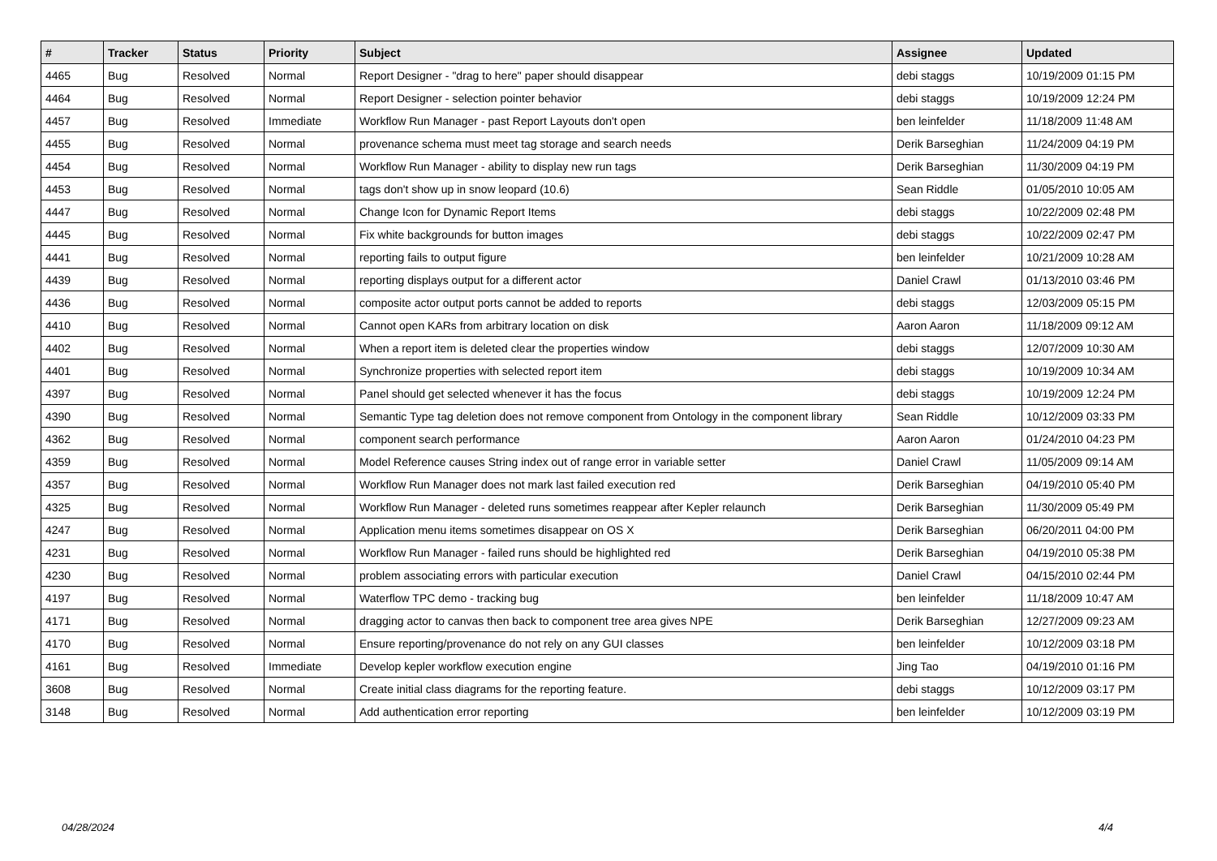| # | Tracker | Status | Priority | Subject | Assignee | Updated |
| --- | --- | --- | --- | --- | --- | --- |
| 4465 | Bug | Resolved | Normal | Report Designer - "drag to here" paper should disappear | debi staggs | 10/19/2009 01:15 PM |
| 4464 | Bug | Resolved | Normal | Report Designer - selection pointer behavior | debi staggs | 10/19/2009 12:24 PM |
| 4457 | Bug | Resolved | Immediate | Workflow Run Manager - past Report Layouts don't open | ben leinfelder | 11/18/2009 11:48 AM |
| 4455 | Bug | Resolved | Normal | provenance schema must meet tag storage and search needs | Derik Barseghian | 11/24/2009 04:19 PM |
| 4454 | Bug | Resolved | Normal | Workflow Run Manager - ability to display new run tags | Derik Barseghian | 11/30/2009 04:19 PM |
| 4453 | Bug | Resolved | Normal | tags don't show up in snow leopard (10.6) | Sean Riddle | 01/05/2010 10:05 AM |
| 4447 | Bug | Resolved | Normal | Change Icon for Dynamic Report Items | debi staggs | 10/22/2009 02:48 PM |
| 4445 | Bug | Resolved | Normal | Fix white backgrounds for button images | debi staggs | 10/22/2009 02:47 PM |
| 4441 | Bug | Resolved | Normal | reporting fails to output figure | ben leinfelder | 10/21/2009 10:28 AM |
| 4439 | Bug | Resolved | Normal | reporting displays output for a different actor | Daniel Crawl | 01/13/2010 03:46 PM |
| 4436 | Bug | Resolved | Normal | composite actor output ports cannot be added to reports | debi staggs | 12/03/2009 05:15 PM |
| 4410 | Bug | Resolved | Normal | Cannot open KARs from arbitrary location on disk | Aaron Aaron | 11/18/2009 09:12 AM |
| 4402 | Bug | Resolved | Normal | When a report item is deleted clear the properties window | debi staggs | 12/07/2009 10:30 AM |
| 4401 | Bug | Resolved | Normal | Synchronize properties with selected report item | debi staggs | 10/19/2009 10:34 AM |
| 4397 | Bug | Resolved | Normal | Panel should get selected whenever it has the focus | debi staggs | 10/19/2009 12:24 PM |
| 4390 | Bug | Resolved | Normal | Semantic Type tag deletion does not remove component from Ontology in the component library | Sean Riddle | 10/12/2009 03:33 PM |
| 4362 | Bug | Resolved | Normal | component search performance | Aaron Aaron | 01/24/2010 04:23 PM |
| 4359 | Bug | Resolved | Normal | Model Reference causes String index out of range error in variable setter | Daniel Crawl | 11/05/2009 09:14 AM |
| 4357 | Bug | Resolved | Normal | Workflow Run Manager does not mark last failed execution red | Derik Barseghian | 04/19/2010 05:40 PM |
| 4325 | Bug | Resolved | Normal | Workflow Run Manager - deleted runs sometimes reappear after Kepler relaunch | Derik Barseghian | 11/30/2009 05:49 PM |
| 4247 | Bug | Resolved | Normal | Application menu items sometimes disappear on OS X | Derik Barseghian | 06/20/2011 04:00 PM |
| 4231 | Bug | Resolved | Normal | Workflow Run Manager - failed runs should be highlighted red | Derik Barseghian | 04/19/2010 05:38 PM |
| 4230 | Bug | Resolved | Normal | problem associating errors with particular execution | Daniel Crawl | 04/15/2010 02:44 PM |
| 4197 | Bug | Resolved | Normal | Waterflow TPC demo - tracking bug | ben leinfelder | 11/18/2009 10:47 AM |
| 4171 | Bug | Resolved | Normal | dragging actor to canvas then back to component tree area gives NPE | Derik Barseghian | 12/27/2009 09:23 AM |
| 4170 | Bug | Resolved | Normal | Ensure reporting/provenance do not rely on any GUI classes | ben leinfelder | 10/12/2009 03:18 PM |
| 4161 | Bug | Resolved | Immediate | Develop kepler workflow execution engine | Jing Tao | 04/19/2010 01:16 PM |
| 3608 | Bug | Resolved | Normal | Create initial class diagrams for the reporting feature. | debi staggs | 10/12/2009 03:17 PM |
| 3148 | Bug | Resolved | Normal | Add authentication error reporting | ben leinfelder | 10/12/2009 03:19 PM |
04/28/2024 4/4